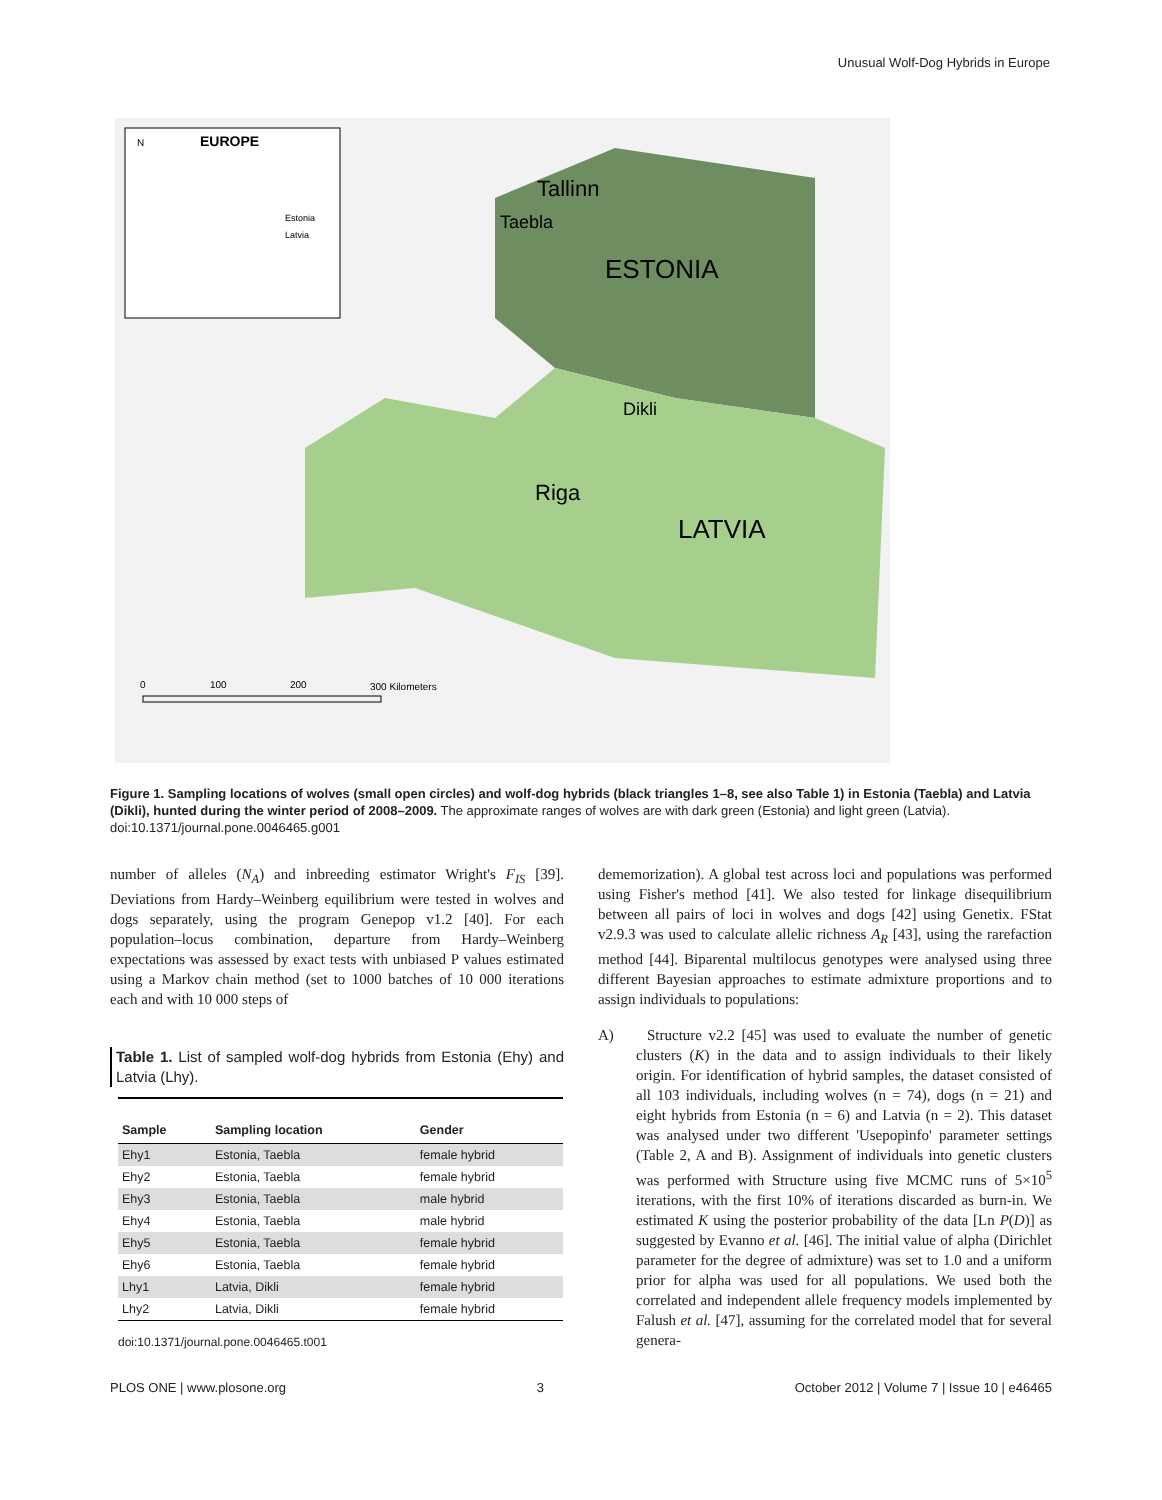Unusual Wolf-Dog Hybrids in Europe
EUROPE
N
Estonia
Latvia
Tallinn
Taebla
ESTONIA
Dikli
Riga
LATVIA
0
100
200
300 Kilometers
Figure 1. Sampling locations of wolves (small open circles) and wolf-dog hybrids (black triangles 1–8, see also Table 1) in Estonia (Taebla) and Latvia (Dikli), hunted during the winter period of 2008–2009. The approximate ranges of wolves are with dark green (Estonia) and light green (Latvia).
doi:10.1371/journal.pone.0046465.g001
number of alleles (N<sub>A</sub>) and inbreeding estimator Wright's F<sub>IS</sub> [39]. Deviations from Hardy–Weinberg equilibrium were tested in wolves and dogs separately, using the program Genepop v1.2 [40]. For each population–locus combination, departure from Hardy–Weinberg expectations was assessed by exact tests with unbiased P values estimated using a Markov chain method (set to 1000 batches of 10 000 iterations each and with 10 000 steps of
Table 1. List of sampled wolf-dog hybrids from Estonia (Ehy) and Latvia (Lhy).
| Sample | Sampling location | Gender |
| --- | --- | --- |
| Ehy1 | Estonia, Taebla | female hybrid |
| Ehy2 | Estonia, Taebla | female hybrid |
| Ehy3 | Estonia, Taebla | male hybrid |
| Ehy4 | Estonia, Taebla | male hybrid |
| Ehy5 | Estonia, Taebla | female hybrid |
| Ehy6 | Estonia, Taebla | female hybrid |
| Lhy1 | Latvia, Dikli | female hybrid |
| Lhy2 | Latvia, Dikli | female hybrid |
doi:10.1371/journal.pone.0046465.t001
dememorization). A global test across loci and populations was performed using Fisher's method [41]. We also tested for linkage disequilibrium between all pairs of loci in wolves and dogs [42] using Genetix. FStat v2.9.3 was used to calculate allelic richness A<sub>R</sub> [43], using the rarefaction method [44]. Biparental multilocus genotypes were analysed using three different Bayesian approaches to estimate admixture proportions and to assign individuals to populations:
A) Structure v2.2 [45] was used to evaluate the number of genetic clusters (K) in the data and to assign individuals to their likely origin. For identification of hybrid samples, the dataset consisted of all 103 individuals, including wolves (n = 74), dogs (n = 21) and eight hybrids from Estonia (n = 6) and Latvia (n = 2). This dataset was analysed under two different 'Usepopinfo' parameter settings (Table 2, A and B). Assignment of individuals into genetic clusters was performed with Structure using five MCMC runs of 5×10<sup>5</sup> iterations, with the first 10% of iterations discarded as burn-in. We estimated K using the posterior probability of the data [Ln P(D)] as suggested by Evanno et al. [46]. The initial value of alpha (Dirichlet parameter for the degree of admixture) was set to 1.0 and a uniform prior for alpha was used for all populations. We used both the correlated and independent allele frequency models implemented by Falush et al. [47], assuming for the correlated model that for several genera-
PLOS ONE | www.plosone.org 3 October 2012 | Volume 7 | Issue 10 | e46465